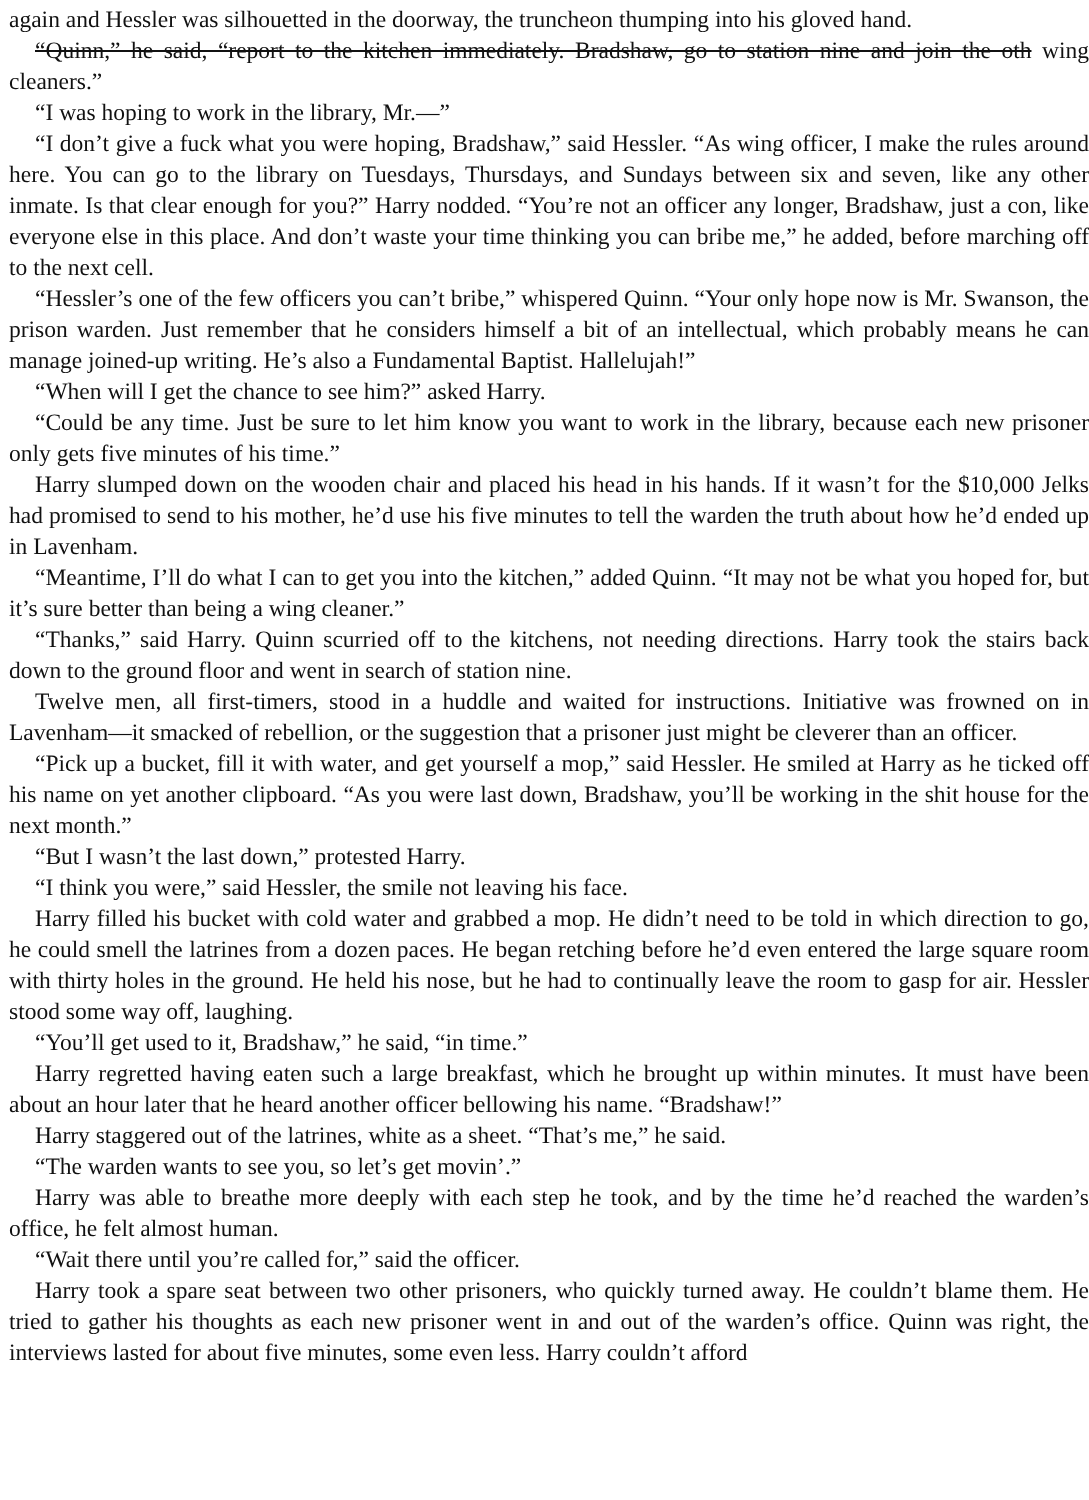again and Hessler was silhouetted in the doorway, the truncheon thumping into his gloved hand.
“Quinn,” he said, “report to the kitchen immediately. Bradshaw, go to station nine and join the oth wing cleaners.”
“I was hoping to work in the library, Mr.—”
“I don’t give a fuck what you were hoping, Bradshaw,” said Hessler. “As wing officer, I make the rules around here. You can go to the library on Tuesdays, Thursdays, and Sundays between six and seven, like any other inmate. Is that clear enough for you?” Harry nodded. “You’re not an officer any longer, Bradshaw, just a con, like everyone else in this place. And don’t waste your time thinking you can bribe me,” he added, before marching off to the next cell.
“Hessler’s one of the few officers you can’t bribe,” whispered Quinn. “Your only hope now is Mr. Swanson, the prison warden. Just remember that he considers himself a bit of an intellectual, which probably means he can manage joined-up writing. He’s also a Fundamental Baptist. Hallelujah!”
“When will I get the chance to see him?” asked Harry.
“Could be any time. Just be sure to let him know you want to work in the library, because each new prisoner only gets five minutes of his time.”
Harry slumped down on the wooden chair and placed his head in his hands. If it wasn’t for the $10,000 Jelks had promised to send to his mother, he’d use his five minutes to tell the warden the truth about how he’d ended up in Lavenham.
“Meantime, I’ll do what I can to get you into the kitchen,” added Quinn. “It may not be what you hoped for, but it’s sure better than being a wing cleaner.”
“Thanks,” said Harry. Quinn scurried off to the kitchens, not needing directions. Harry took the stairs back down to the ground floor and went in search of station nine.
Twelve men, all first-timers, stood in a huddle and waited for instructions. Initiative was frowned on in Lavenham—it smacked of rebellion, or the suggestion that a prisoner just might be cleverer than an officer.
“Pick up a bucket, fill it with water, and get yourself a mop,” said Hessler. He smiled at Harry as he ticked off his name on yet another clipboard. “As you were last down, Bradshaw, you’ll be working in the shit house for the next month.”
“But I wasn’t the last down,” protested Harry.
“I think you were,” said Hessler, the smile not leaving his face.
Harry filled his bucket with cold water and grabbed a mop. He didn’t need to be told in which direction to go, he could smell the latrines from a dozen paces. He began retching before he’d even entered the large square room with thirty holes in the ground. He held his nose, but he had to continually leave the room to gasp for air. Hessler stood some way off, laughing.
“You’ll get used to it, Bradshaw,” he said, “in time.”
Harry regretted having eaten such a large breakfast, which he brought up within minutes. It must have been about an hour later that he heard another officer bellowing his name. “Bradshaw!”
Harry staggered out of the latrines, white as a sheet. “That’s me,” he said.
“The warden wants to see you, so let’s get movin’.”
Harry was able to breathe more deeply with each step he took, and by the time he’d reached the warden’s office, he felt almost human.
“Wait there until you’re called for,” said the officer.
Harry took a spare seat between two other prisoners, who quickly turned away. He couldn’t blame them. He tried to gather his thoughts as each new prisoner went in and out of the warden’s office. Quinn was right, the interviews lasted for about five minutes, some even less. Harry couldn’t afford